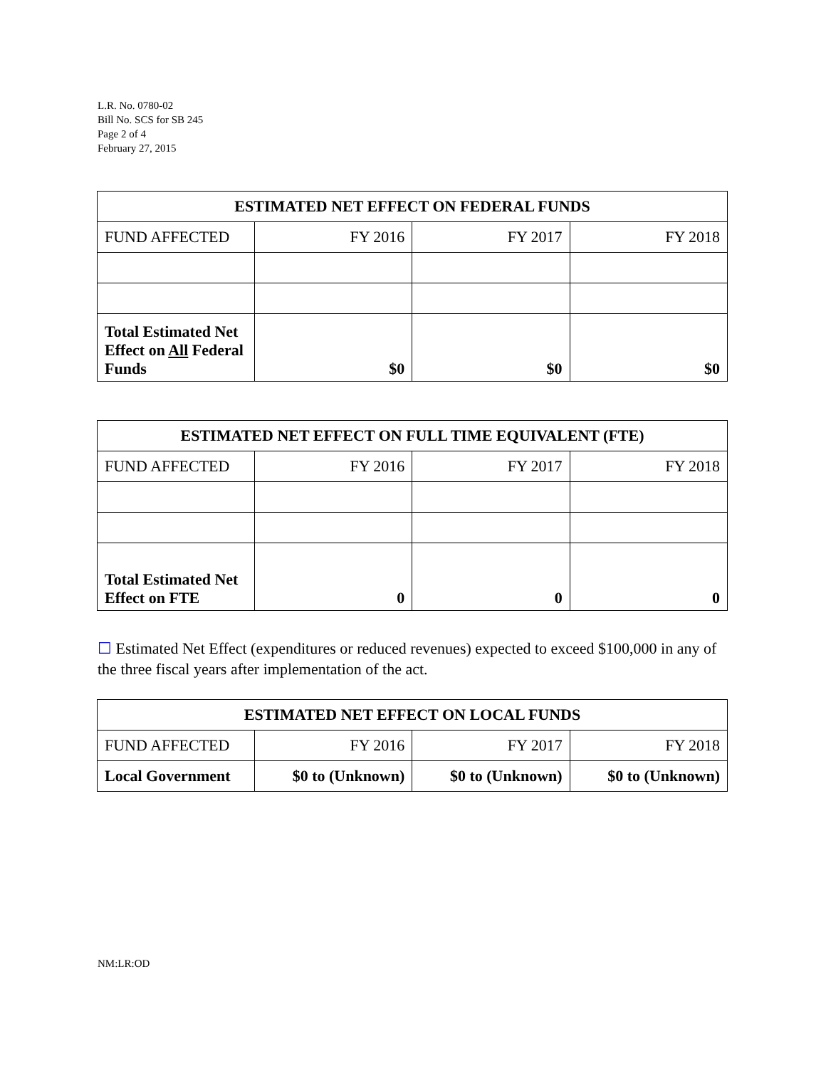L.R. No. 0780-02
Bill No. SCS for SB 245
Page 2 of 4
February 27, 2015
| ESTIMATED NET EFFECT ON FEDERAL FUNDS | | | |
| --- | --- | --- | --- |
| FUND AFFECTED | FY 2016 | FY 2017 | FY 2018 |
| Total Estimated Net Effect on All Federal Funds | $0 | $0 | $0 |
| ESTIMATED NET EFFECT ON FULL TIME EQUIVALENT (FTE) | | | |
| --- | --- | --- | --- |
| FUND AFFECTED | FY 2016 | FY 2017 | FY 2018 |
| Total Estimated Net Effect on FTE | 0 | 0 | 0 |
☐ Estimated Net Effect (expenditures or reduced revenues) expected to exceed $100,000 in any of the three fiscal years after implementation of the act.
| ESTIMATED NET EFFECT ON LOCAL FUNDS | | | |
| --- | --- | --- | --- |
| FUND AFFECTED | FY 2016 | FY 2017 | FY 2018 |
| Local Government | $0 to (Unknown) | $0 to (Unknown) | $0 to (Unknown) |
NM:LR:OD